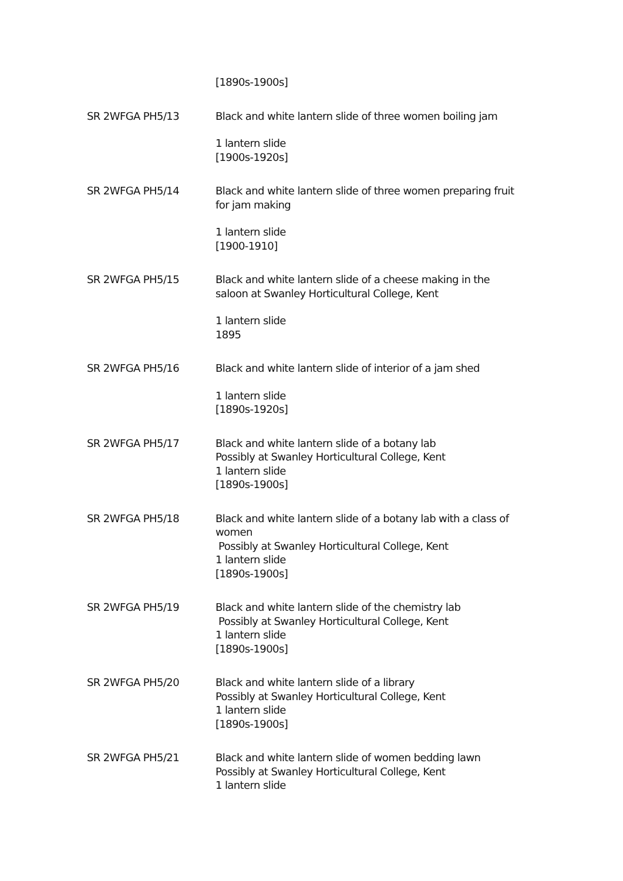[1890s-1900s]
SR 2WFGA PH5/13 Black and white lantern slide of three women boiling jam
1 lantern slide
[1900s-1920s]
SR 2WFGA PH5/14 Black and white lantern slide of three women preparing fruit for jam making
1 lantern slide
[1900-1910]
SR 2WFGA PH5/15 Black and white lantern slide of a cheese making in the saloon at Swanley Horticultural College, Kent
1 lantern slide
1895
SR 2WFGA PH5/16 Black and white lantern slide of interior of a jam shed
1 lantern slide
[1890s-1920s]
SR 2WFGA PH5/17 Black and white lantern slide of a botany lab
Possibly at Swanley Horticultural College, Kent
1 lantern slide
[1890s-1900s]
SR 2WFGA PH5/18 Black and white lantern slide of a botany lab with a class of women
Possibly at Swanley Horticultural College, Kent
1 lantern slide
[1890s-1900s]
SR 2WFGA PH5/19 Black and white lantern slide of the chemistry lab
Possibly at Swanley Horticultural College, Kent
1 lantern slide
[1890s-1900s]
SR 2WFGA PH5/20 Black and white lantern slide of a library
Possibly at Swanley Horticultural College, Kent
1 lantern slide
[1890s-1900s]
SR 2WFGA PH5/21 Black and white lantern slide of women bedding lawn
Possibly at Swanley Horticultural College, Kent
1 lantern slide